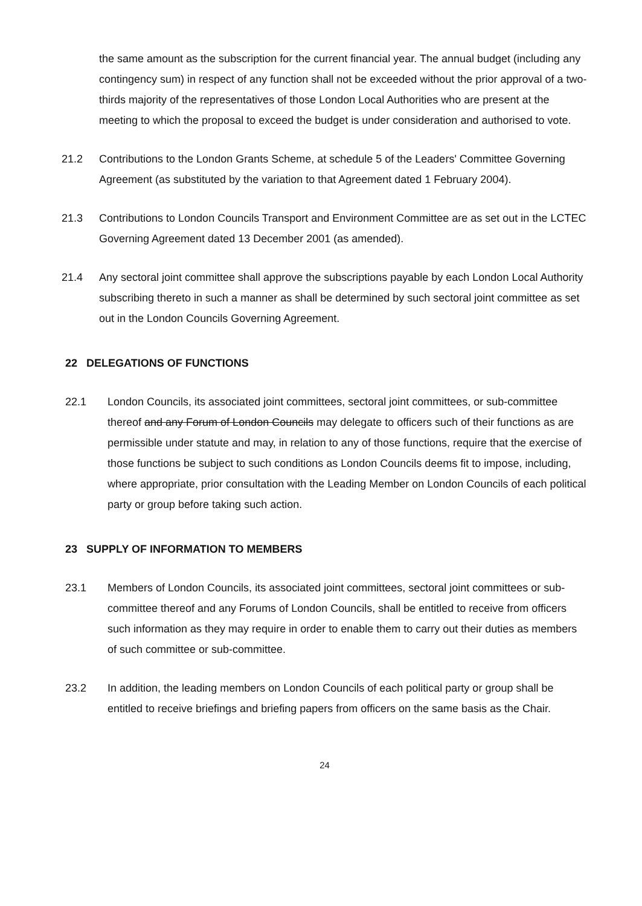the same amount as the subscription for the current financial year. The annual budget (including any contingency sum) in respect of any function shall not be exceeded without the prior approval of a two-thirds majority of the representatives of those London Local Authorities who are present at the meeting to which the proposal to exceed the budget is under consideration and authorised to vote.
21.2 Contributions to the London Grants Scheme, at schedule 5 of the Leaders' Committee Governing Agreement (as substituted by the variation to that Agreement dated 1 February 2004).
21.3 Contributions to London Councils Transport and Environment Committee are as set out in the LCTEC Governing Agreement dated 13 December 2001 (as amended).
21.4 Any sectoral joint committee shall approve the subscriptions payable by each London Local Authority subscribing thereto in such a manner as shall be determined by such sectoral joint committee as set out in the London Councils Governing Agreement.
22 DELEGATIONS OF FUNCTIONS
22.1 London Councils, its associated joint committees, sectoral joint committees, or sub-committee thereof and any Forum of London Councils may delegate to officers such of their functions as are permissible under statute and may, in relation to any of those functions, require that the exercise of those functions be subject to such conditions as London Councils deems fit to impose, including, where appropriate, prior consultation with the Leading Member on London Councils of each political party or group before taking such action.
23 SUPPLY OF INFORMATION TO MEMBERS
23.1 Members of London Councils, its associated joint committees, sectoral joint committees or sub-committee thereof and any Forums of London Councils, shall be entitled to receive from officers such information as they may require in order to enable them to carry out their duties as members of such committee or sub-committee.
23.2 In addition, the leading members on London Councils of each political party or group shall be entitled to receive briefings and briefing papers from officers on the same basis as the Chair.
24